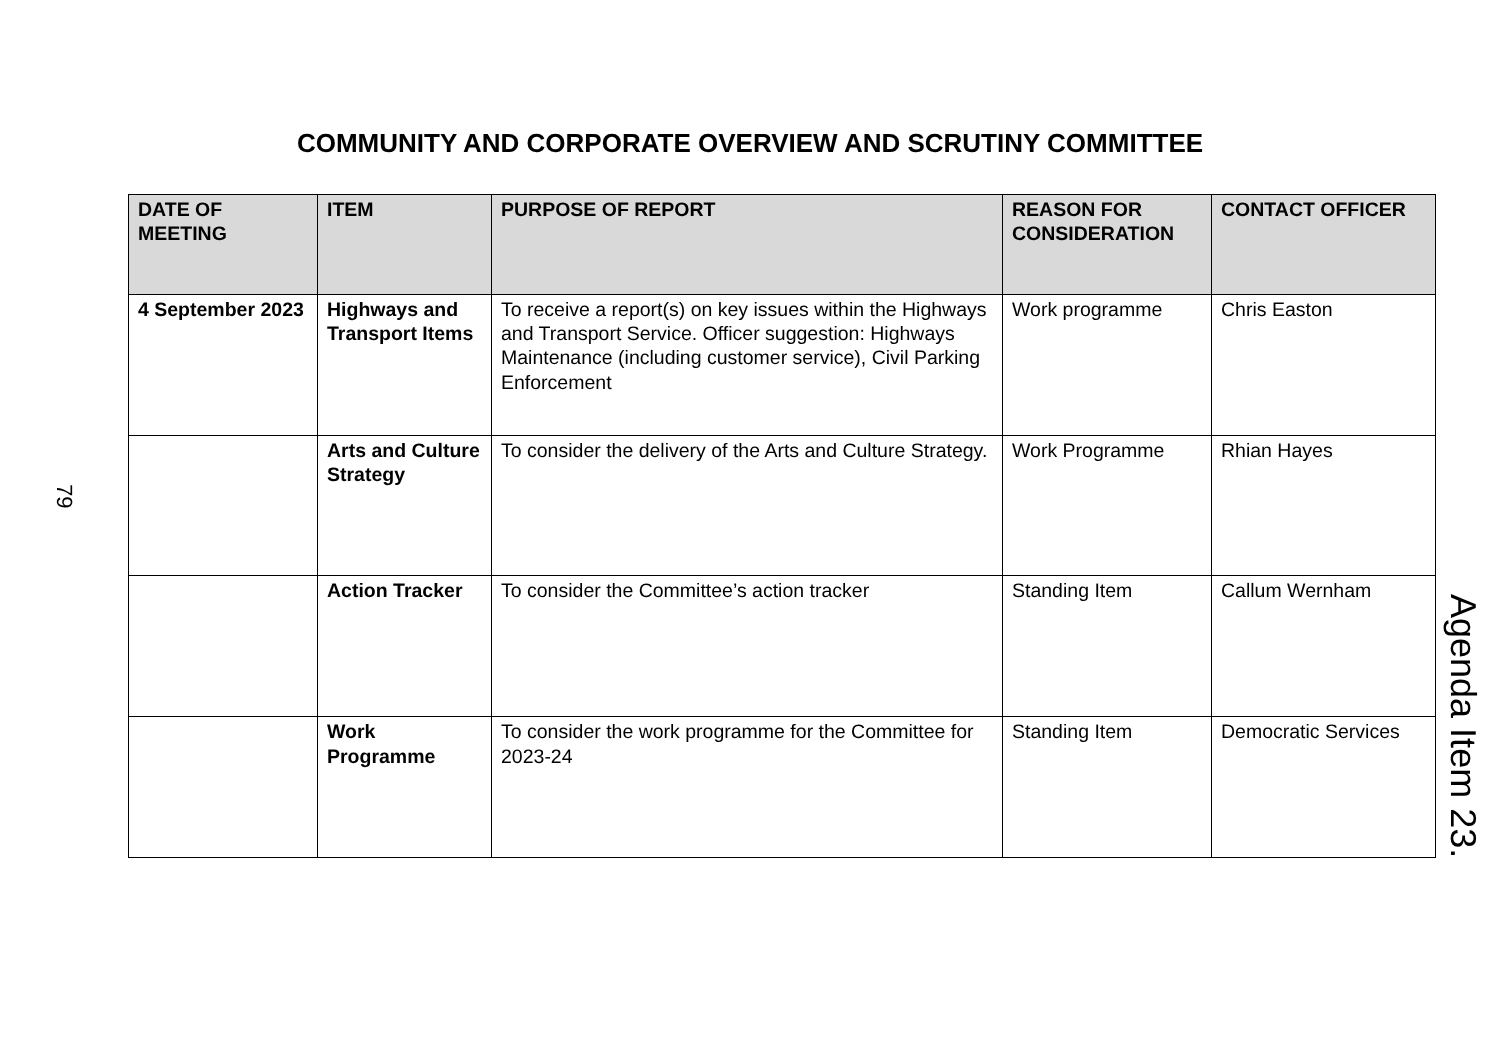COMMUNITY AND CORPORATE OVERVIEW AND SCRUTINY COMMITTEE
79
| DATE OF MEETING | ITEM | PURPOSE OF REPORT | REASON FOR CONSIDERATION | CONTACT OFFICER |
| --- | --- | --- | --- | --- |
| 4 September 2023 | Highways and Transport Items | To receive a report(s) on key issues within the Highways and Transport Service. Officer suggestion: Highways Maintenance (including customer service), Civil Parking Enforcement | Work programme | Chris Easton |
| | Arts and Culture Strategy | To consider the delivery of the Arts and Culture Strategy. | Work Programme | Rhian Hayes |
| | Action Tracker | To consider the Committee’s action tracker | Standing Item | Callum Wernham |
| | Work Programme | To consider the work programme for the Committee for 2023-24 | Standing Item | Democratic Services |
Agenda Item 23.